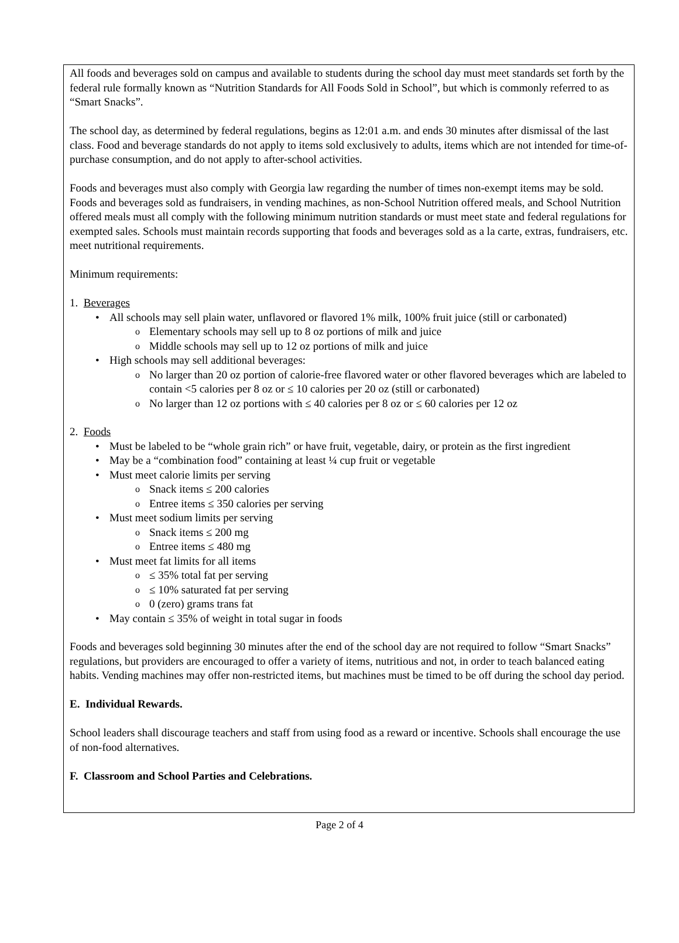All foods and beverages sold on campus and available to students during the school day must meet standards set forth by the federal rule formally known as “Nutrition Standards for All Foods Sold in School”, but which is commonly referred to as “Smart Snacks”.
The school day, as determined by federal regulations, begins as 12:01 a.m. and ends 30 minutes after dismissal of the last class. Food and beverage standards do not apply to items sold exclusively to adults, items which are not intended for time-of-purchase consumption, and do not apply to after-school activities.
Foods and beverages must also comply with Georgia law regarding the number of times non-exempt items may be sold. Foods and beverages sold as fundraisers, in vending machines, as non-School Nutrition offered meals, and School Nutrition offered meals must all comply with the following minimum nutrition standards or must meet state and federal regulations for exempted sales. Schools must maintain records supporting that foods and beverages sold as a la carte, extras, fundraisers, etc. meet nutritional requirements.
Minimum requirements:
1. Beverages
All schools may sell plain water, unflavored or flavored 1% milk, 100% fruit juice (still or carbonated)
Elementary schools may sell up to 8 oz portions of milk and juice
Middle schools may sell up to 12 oz portions of milk and juice
High schools may sell additional beverages:
No larger than 20 oz portion of calorie-free flavored water or other flavored beverages which are labeled to contain <5 calories per 8 oz or ≤ 10 calories per 20 oz (still or carbonated)
No larger than 12 oz portions with ≤ 40 calories per 8 oz or ≤ 60 calories per 12 oz
2. Foods
Must be labeled to be “whole grain rich” or have fruit, vegetable, dairy, or protein as the first ingredient
May be a “combination food” containing at least ¼ cup fruit or vegetable
Must meet calorie limits per serving
Snack items ≤ 200 calories
Entree items ≤ 350 calories per serving
Must meet sodium limits per serving
Snack items ≤ 200 mg
Entree items ≤ 480 mg
Must meet fat limits for all items
≤ 35% total fat per serving
≤ 10% saturated fat per serving
0 (zero) grams trans fat
May contain ≤ 35% of weight in total sugar in foods
Foods and beverages sold beginning 30 minutes after the end of the school day are not required to follow “Smart Snacks” regulations, but providers are encouraged to offer a variety of items, nutritious and not, in order to teach balanced eating habits. Vending machines may offer non-restricted items, but machines must be timed to be off during the school day period.
E. Individual Rewards.
School leaders shall discourage teachers and staff from using food as a reward or incentive. Schools shall encourage the use of non-food alternatives.
F. Classroom and School Parties and Celebrations.
Page 2 of 4